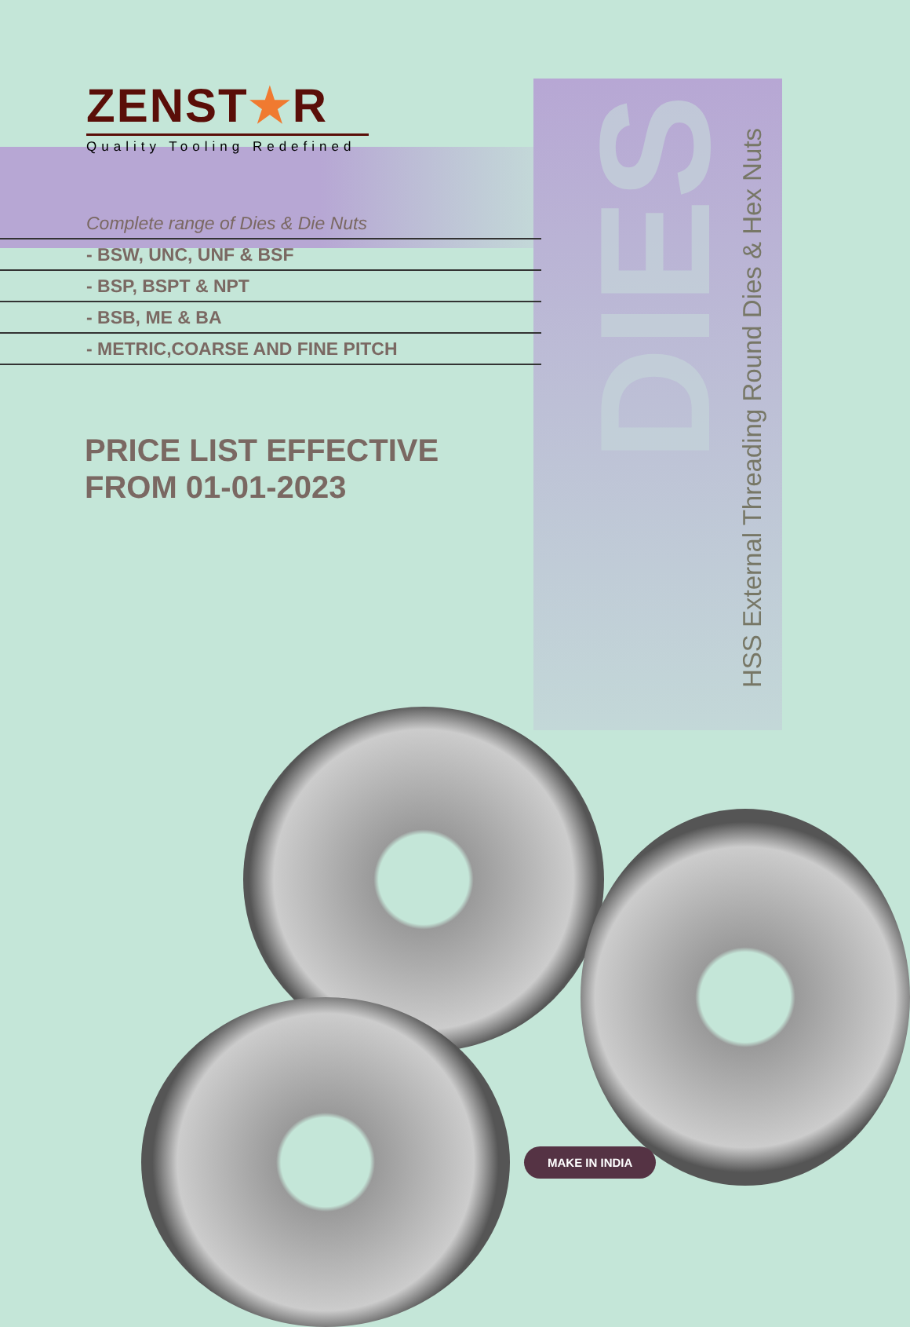DIES
ZENST★R
Quality Tooling Redefined
Complete range of Dies & Die Nuts
- BSW, UNC, UNF & BSF
- BSP, BSPT & NPT
- BSB, ME & BA
- METRIC,COARSE AND FINE PITCH
PRICE LIST EFFECTIVE
FROM 01-01-2023
HSS External Threading Round Dies & Hex Nuts
MAKE IN INDIA